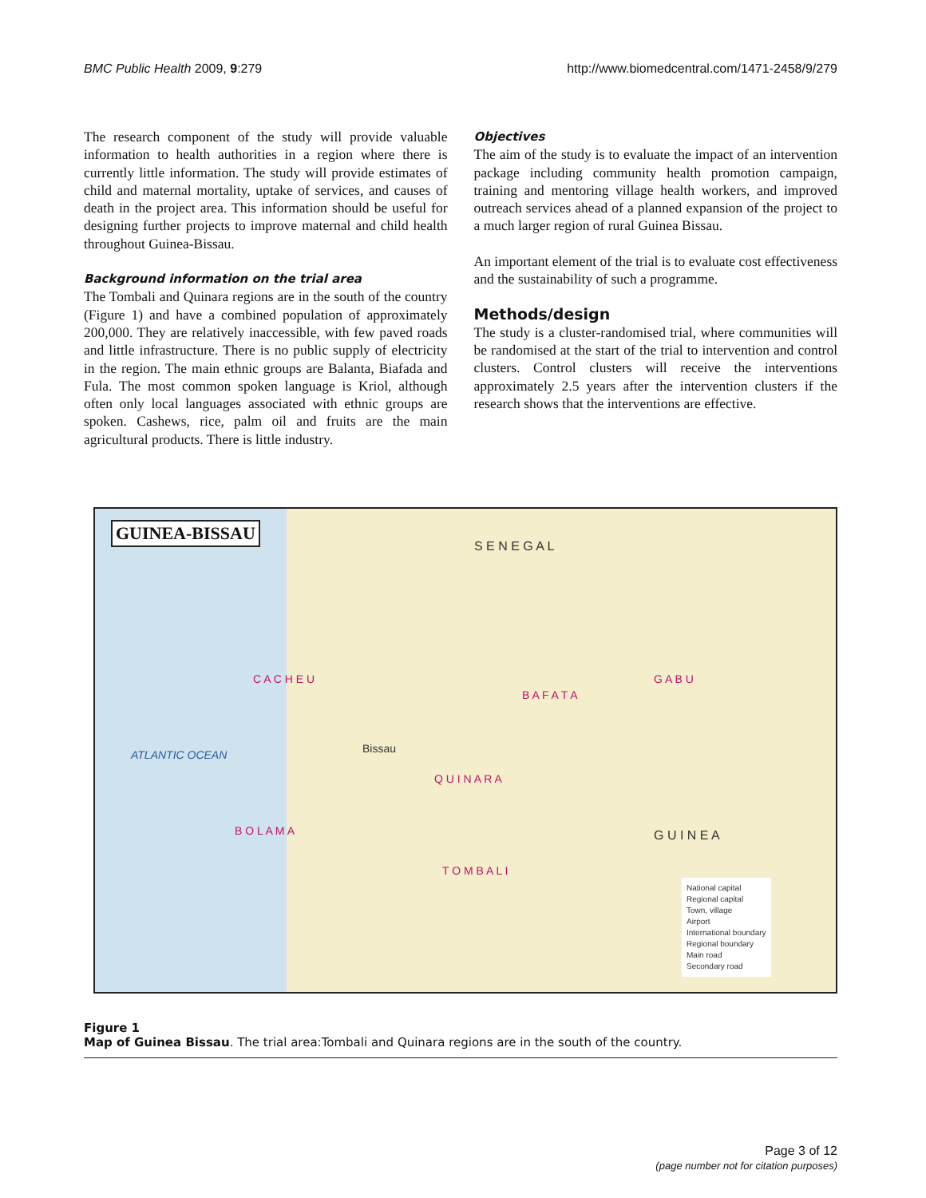BMC Public Health 2009, 9:279 http://www.biomedcentral.com/1471-2458/9/279
The research component of the study will provide valuable information to health authorities in a region where there is currently little information. The study will provide estimates of child and maternal mortality, uptake of services, and causes of death in the project area. This information should be useful for designing further projects to improve maternal and child health throughout Guinea-Bissau.
Background information on the trial area
The Tombali and Quinara regions are in the south of the country (Figure 1) and have a combined population of approximately 200,000. They are relatively inaccessible, with few paved roads and little infrastructure. There is no public supply of electricity in the region. The main ethnic groups are Balanta, Biafada and Fula. The most common spoken language is Kriol, although often only local languages associated with ethnic groups are spoken. Cashews, rice, palm oil and fruits are the main agricultural products. There is little industry.
Objectives
The aim of the study is to evaluate the impact of an intervention package including community health promotion campaign, training and mentoring village health workers, and improved outreach services ahead of a planned expansion of the project to a much larger region of rural Guinea Bissau.
An important element of the trial is to evaluate cost effectiveness and the sustainability of such a programme.
Methods/design
The study is a cluster-randomised trial, where communities will be randomised at the start of the trial to intervention and control clusters. Control clusters will receive the interventions approximately 2.5 years after the intervention clusters if the research shows that the interventions are effective.
GUINEA-BISSAU
S E N E G A L
ATLANTIC OCEAN
C A C H E U
B A F A T A
G A B U
Q U I N A R A
B O L A M A
T O M B A L I
Bissau
G U I N E A
National capital
Regional capital
Town, village
Airport
International boundary
Regional boundary
Main road
Secondary road
Figure 1
Map of Guinea Bissau. The trial area:Tombali and Quinara regions are in the south of the country.
Page 3 of 12
(page number not for citation purposes)